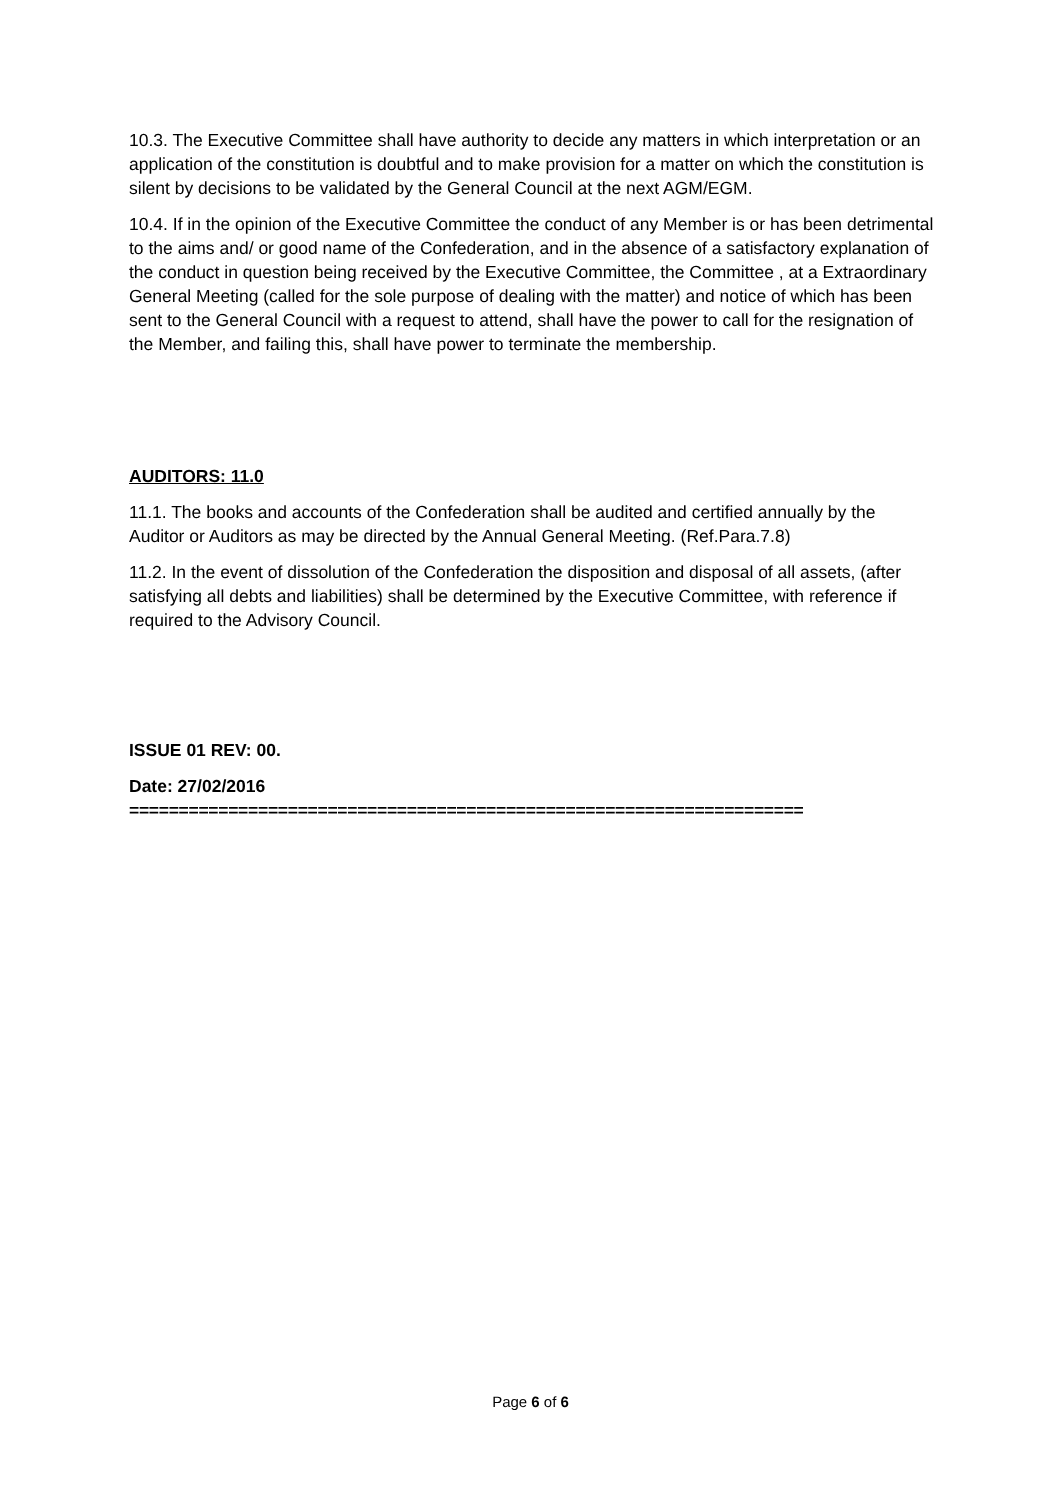10.3. The Executive Committee shall have authority to decide any matters in which interpretation or an application of the constitution is doubtful and to make provision for a matter on which the constitution is silent by decisions to be validated by the General Council at the next AGM/EGM.
10.4. If in the opinion of the Executive Committee the conduct of any Member is or has been detrimental to the aims and/ or good name of the Confederation, and in the absence of a satisfactory explanation of the conduct in question being received by the Executive Committee, the Committee , at a Extraordinary General Meeting (called for the sole purpose of dealing with the matter) and notice of which has been sent to the General Council with a request to attend, shall have the power to call for the resignation of the Member, and failing this, shall have power to terminate the membership.
AUDITORS: 11.0
11.1. The books and accounts of the Confederation shall be audited and certified annually by the Auditor or Auditors as may be directed by the Annual General Meeting. (Ref.Para.7.8)
11.2. In the event of dissolution of the Confederation the disposition and disposal of all assets, (after satisfying all debts and liabilities) shall be determined by the Executive Committee, with reference if required to the Advisory Council.
ISSUE 01 REV: 00.
Date: 27/02/2016
====================================================================
Page 6 of 6